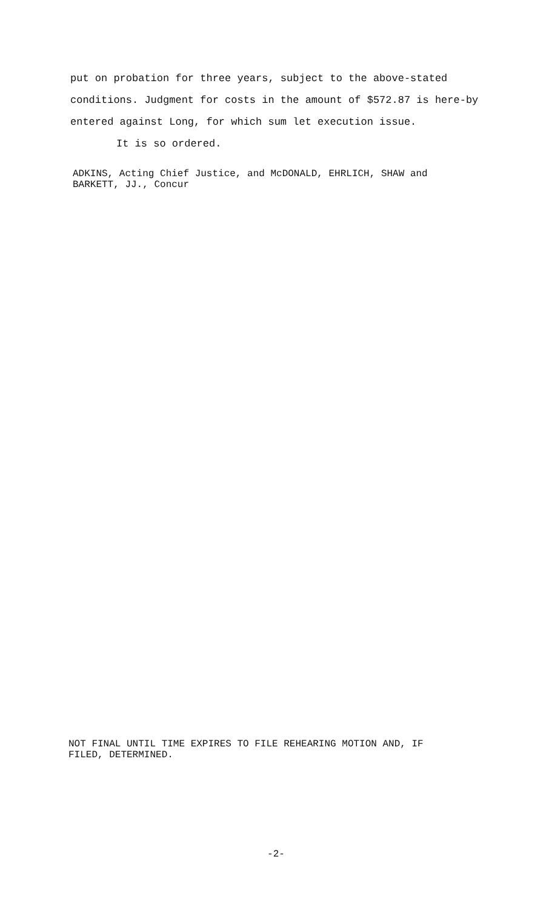put on probation for three years, subject to the above-stated conditions. Judgment for costs in the amount of $572.87 is here-by entered against Long, for which sum let execution issue.
It is so ordered.
ADKINS, Acting Chief Justice, and McDONALD, EHRLICH, SHAW and
BARKETT, JJ., Concur
NOT FINAL UNTIL TIME EXPIRES TO FILE REHEARING MOTION AND, IF
FILED, DETERMINED.
-2-